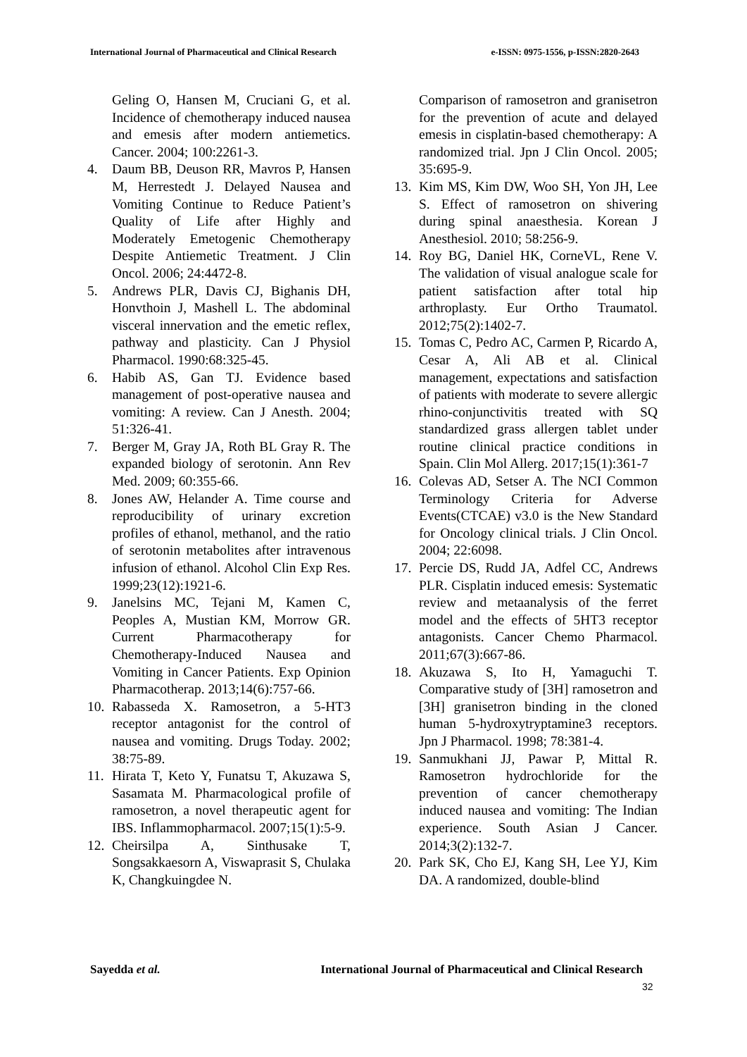International Journal of Pharmaceutical and Clinical Research e-ISSN: 0975-1556, p-ISSN:2820-2643
Geling O, Hansen M, Cruciani G, et al. Incidence of chemotherapy induced nausea and emesis after modern antiemetics. Cancer. 2004; 100:2261-3.
4. Daum BB, Deuson RR, Mavros P, Hansen M, Herrestedt J. Delayed Nausea and Vomiting Continue to Reduce Patient’s Quality of Life after Highly and Moderately Emetogenic Chemotherapy Despite Antiemetic Treatment. J Clin Oncol. 2006; 24:4472-8.
5. Andrews PLR, Davis CJ, Bighanis DH, Honvthoin J, Mashell L. The abdominal visceral innervation and the emetic reflex, pathway and plasticity. Can J Physiol Pharmacol. 1990:68:325-45.
6. Habib AS, Gan TJ. Evidence based management of post-operative nausea and vomiting: A review. Can J Anesth. 2004; 51:326-41.
7. Berger M, Gray JA, Roth BL Gray R. The expanded biology of serotonin. Ann Rev Med. 2009; 60:355-66.
8. Jones AW, Helander A. Time course and reproducibility of urinary excretion profiles of ethanol, methanol, and the ratio of serotonin metabolites after intravenous infusion of ethanol. Alcohol Clin Exp Res. 1999;23(12):1921-6.
9. Janelsins MC, Tejani M, Kamen C, Peoples A, Mustian KM, Morrow GR. Current Pharmacotherapy for Chemotherapy-Induced Nausea and Vomiting in Cancer Patients. Exp Opinion Pharmacotherap. 2013;14(6):757-66.
10. Rabasseda X. Ramosetron, a 5-HT3 receptor antagonist for the control of nausea and vomiting. Drugs Today. 2002; 38:75-89.
11. Hirata T, Keto Y, Funatsu T, Akuzawa S, Sasamata M. Pharmacological profile of ramosetron, a novel therapeutic agent for IBS. Inflammopharmacol. 2007;15(1):5-9.
12. Cheirsilpa A, Sinthusake T, Songsakkaesorn A, Viswaprasit S, Chulaka K, Changkuingdee N.
Comparison of ramosetron and granisetron for the prevention of acute and delayed emesis in cisplatin-based chemotherapy: A randomized trial. Jpn J Clin Oncol. 2005; 35:695-9.
13. Kim MS, Kim DW, Woo SH, Yon JH, Lee S. Effect of ramosetron on shivering during spinal anaesthesia. Korean J Anesthesiol. 2010; 58:256-9.
14. Roy BG, Daniel HK, CorneVL, Rene V. The validation of visual analogue scale for patient satisfaction after total hip arthroplasty. Eur Ortho Traumatol. 2012;75(2):1402-7.
15. Tomas C, Pedro AC, Carmen P, Ricardo A, Cesar A, Ali AB et al. Clinical management, expectations and satisfaction of patients with moderate to severe allergic rhino-conjunctivitis treated with SQ standardized grass allergen tablet under routine clinical practice conditions in Spain. Clin Mol Allerg. 2017;15(1):361-7
16. Colevas AD, Setser A. The NCI Common Terminology Criteria for Adverse Events(CTCAE) v3.0 is the New Standard for Oncology clinical trials. J Clin Oncol. 2004; 22:6098.
17. Percie DS, Rudd JA, Adfel CC, Andrews PLR. Cisplatin induced emesis: Systematic review and metaanalysis of the ferret model and the effects of 5HT3 receptor antagonists. Cancer Chemo Pharmacol. 2011;67(3):667-86.
18. Akuzawa S, Ito H, Yamaguchi T. Comparative study of [3H] ramosetron and [3H] granisetron binding in the cloned human 5-hydroxytryptamine3 receptors. Jpn J Pharmacol. 1998; 78:381-4.
19. Sanmukhani JJ, Pawar P, Mittal R. Ramosetron hydrochloride for the prevention of cancer chemotherapy induced nausea and vomiting: The Indian experience. South Asian J Cancer. 2014;3(2):132-7.
20. Park SK, Cho EJ, Kang SH, Lee YJ, Kim DA. A randomized, double-blind
Sayedda et al. International Journal of Pharmaceutical and Clinical Research
32